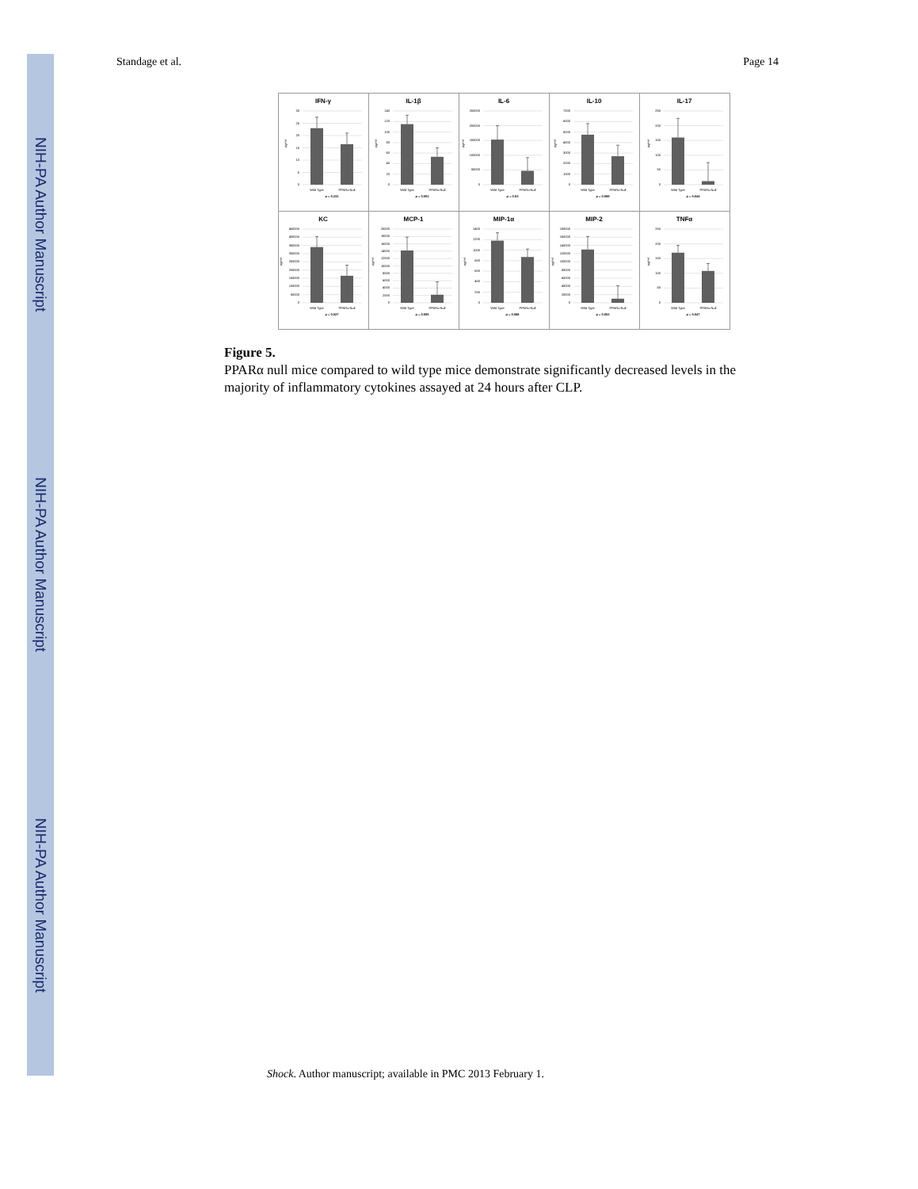NIH-PA Author Manuscript
NIH-PA Author Manuscript
NIH-PA Author Manuscript
Standage et al. Page 14
| IFN-γ 30 25 20 15 10 5 0 pg/ml Wild Type PPARα Null p = 0.231 | IL-1β 140 120 100 80 60 40 20 0 pg/ml Wild Type PPARα Null p = 0.001 | IL-6 250000 200000 150000 100000 50000 0 pg/ml Wild Type PPARα Null p = 0.03 | IL-10 7000 6000 5000 4000 3000 2000 1000 0 pg/ml Wild Type PPARα Null p = 0.089 | IL-17 250 200 150 100 50 0 pg/ml Wild Type PPARα Null p = 0.044 |
| KC 450000 400000 350000 300000 250000 200000 150000 100000 50000 0 pg/ml Wild Type PPARα Null p = 0.027 | MCP-1 20000 18000 16000 14000 12000 10000 8000 6000 4000 2000 0 pg/ml Wild Type PPARα Null p = 0.005 | MIP-1α 1400 1200 1000 800 600 400 200 0 pg/ml Wild Type PPARα Null p = 0.086 | MIP-2 180000 160000 140000 120000 100000 80000 60000 40000 20000 0 pg/ml Wild Type PPARα Null p = 0.002 | TNFα 250 200 150 100 50 0 pg/ml Wild Type PPARα Null p = 0.047 |
Figure 5.
PPARα null mice compared to wild type mice demonstrate significantly decreased levels in the majority of inflammatory cytokines assayed at 24 hours after CLP.
Shock. Author manuscript; available in PMC 2013 February 1.